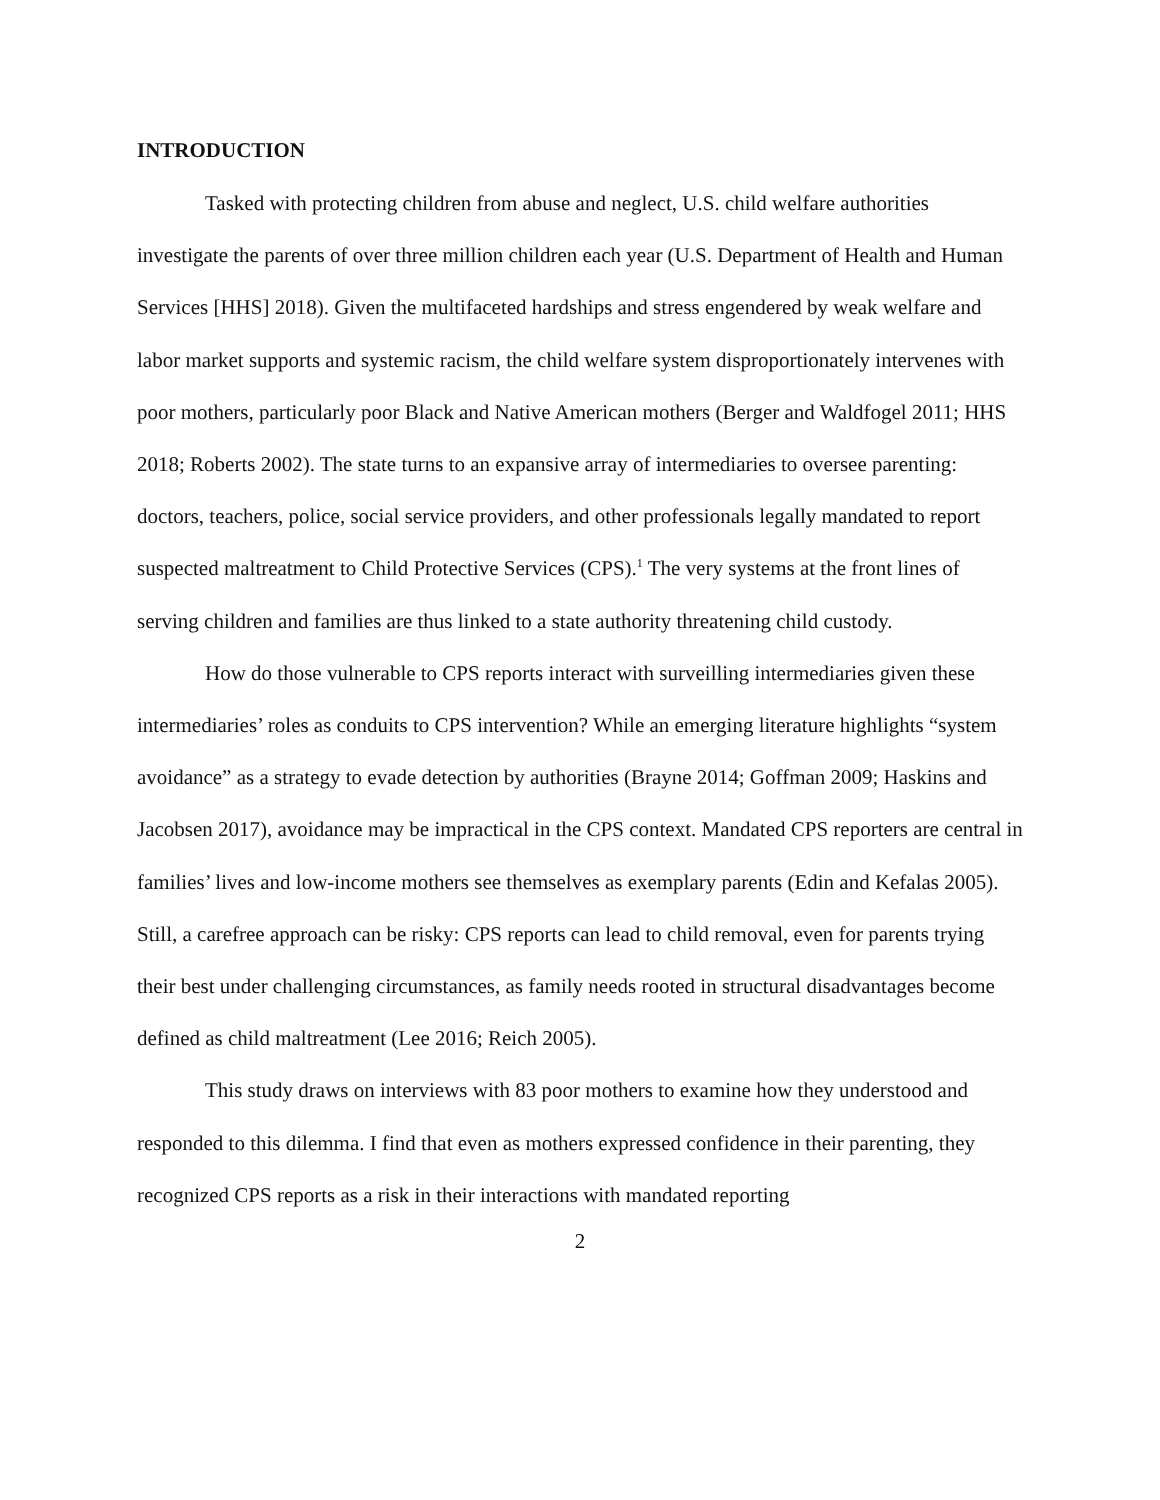INTRODUCTION
Tasked with protecting children from abuse and neglect, U.S. child welfare authorities investigate the parents of over three million children each year (U.S. Department of Health and Human Services [HHS] 2018). Given the multifaceted hardships and stress engendered by weak welfare and labor market supports and systemic racism, the child welfare system disproportionately intervenes with poor mothers, particularly poor Black and Native American mothers (Berger and Waldfogel 2011; HHS 2018; Roberts 2002). The state turns to an expansive array of intermediaries to oversee parenting: doctors, teachers, police, social service providers, and other professionals legally mandated to report suspected maltreatment to Child Protective Services (CPS).<sup>1</sup> The very systems at the front lines of serving children and families are thus linked to a state authority threatening child custody.
How do those vulnerable to CPS reports interact with surveilling intermediaries given these intermediaries’ roles as conduits to CPS intervention? While an emerging literature highlights “system avoidance” as a strategy to evade detection by authorities (Brayne 2014; Goffman 2009; Haskins and Jacobsen 2017), avoidance may be impractical in the CPS context. Mandated CPS reporters are central in families’ lives and low-income mothers see themselves as exemplary parents (Edin and Kefalas 2005). Still, a carefree approach can be risky: CPS reports can lead to child removal, even for parents trying their best under challenging circumstances, as family needs rooted in structural disadvantages become defined as child maltreatment (Lee 2016; Reich 2005).
This study draws on interviews with 83 poor mothers to examine how they understood and responded to this dilemma. I find that even as mothers expressed confidence in their parenting, they recognized CPS reports as a risk in their interactions with mandated reporting
2